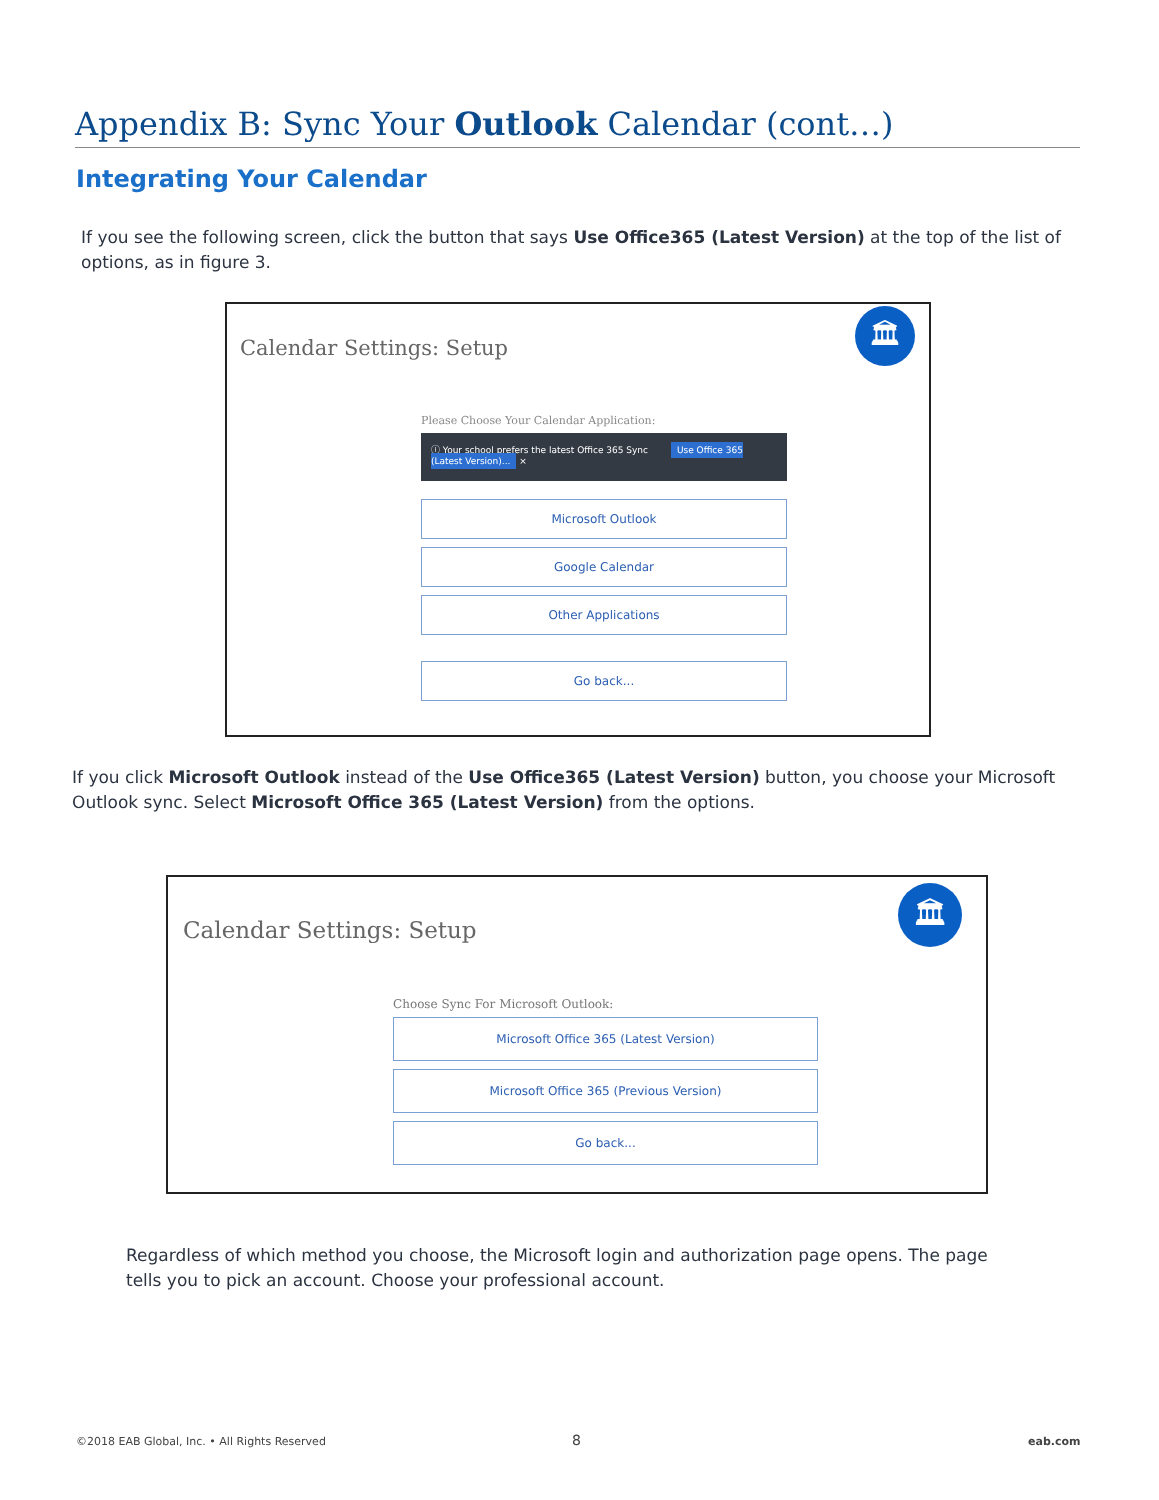Appendix B: Sync Your Outlook Calendar (cont…)
Integrating Your Calendar
If you see the following screen, click the button that says Use Office365 (Latest Version) at the top of the list of options, as in figure 3.
Calendar Settings: Setup
🏛
Please Choose Your Calendar Application:
ⓘ Your school prefers the latest Office 365 Sync Use Office 365 (Latest Version)... ×
Microsoft Outlook
Google Calendar
Other Applications
Go back...
If you click Microsoft Outlook instead of the Use Office365 (Latest Version) button, you choose your Microsoft Outlook sync. Select Microsoft Office 365 (Latest Version) from the options.
Calendar Settings: Setup
🏛
Choose Sync For Microsoft Outlook:
Microsoft Office 365 (Latest Version)
Microsoft Office 365 (Previous Version)
Go back...
Regardless of which method you choose, the Microsoft login and authorization page opens. The page tells you to pick an account. Choose your professional account.
©2018 EAB Global, Inc. • All Rights Reserved
8 eab.com